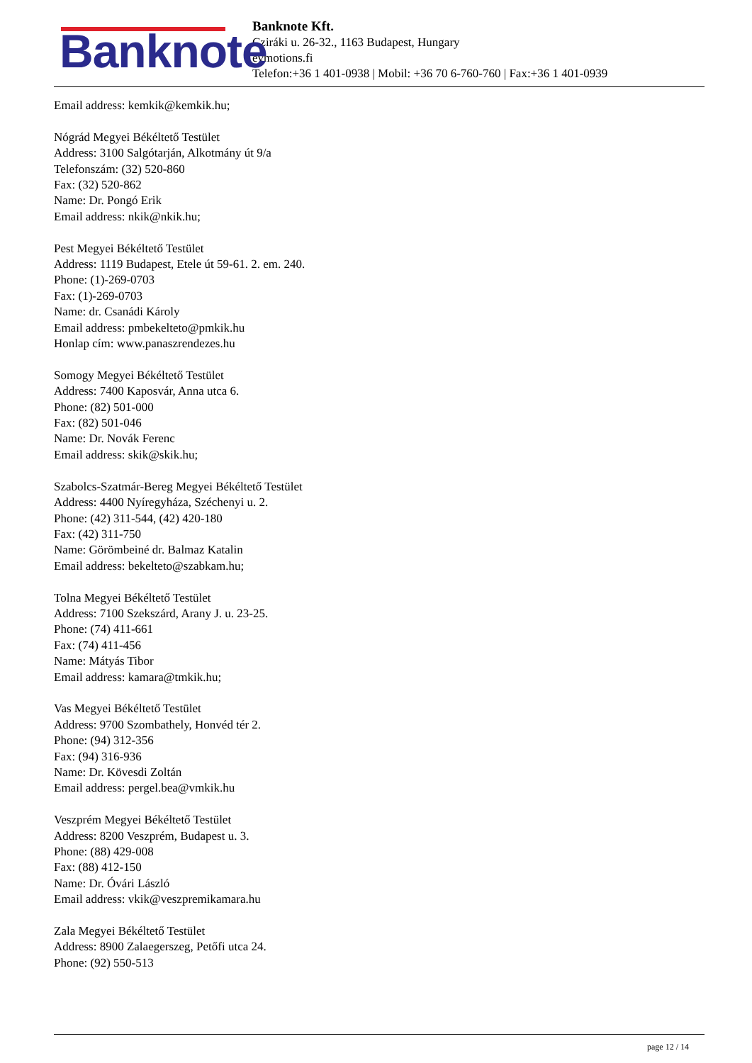Banknote
Banknote Kft.
Cziráki u. 26-32., 1163 Budapest, Hungary
evmotions.fi
Telefon:+36 1 401-0938 | Mobil: +36 70 6-760-760 | Fax:+36 1 401-0939
Email address: kemkik@kemkik.hu;
Nógrád Megyei Békéltető Testület
Address: 3100 Salgótarján, Alkotmány út 9/a
Telefonszám: (32) 520-860
Fax: (32) 520-862
Name: Dr. Pongó Erik
Email address: nkik@nkik.hu;
Pest Megyei Békéltető Testület
Address: 1119 Budapest, Etele út 59-61. 2. em. 240.
Phone: (1)-269-0703
Fax: (1)-269-0703
Name: dr. Csanádi Károly
Email address: pmbekelteto@pmkik.hu
Honlap cím: www.panaszrendezes.hu
Somogy Megyei Békéltető Testület
Address: 7400 Kaposvár, Anna utca 6.
Phone: (82) 501-000
Fax: (82) 501-046
Name: Dr. Novák Ferenc
Email address: skik@skik.hu;
Szabolcs-Szatmár-Bereg Megyei Békéltető Testület
Address: 4400 Nyíregyháza, Széchenyi u. 2.
Phone: (42) 311-544, (42) 420-180
Fax: (42) 311-750
Name: Görömbeiné dr. Balmaz Katalin
Email address: bekelteto@szabkam.hu;
Tolna Megyei Békéltető Testület
Address: 7100 Szekszárd, Arany J. u. 23-25.
Phone: (74) 411-661
Fax: (74) 411-456
Name: Mátyás Tibor
Email address: kamara@tmkik.hu;
Vas Megyei Békéltető Testület
Address: 9700 Szombathely, Honvéd tér 2.
Phone: (94) 312-356
Fax: (94) 316-936
Name: Dr. Kövesdi Zoltán
Email address: pergel.bea@vmkik.hu
Veszprém Megyei Békéltető Testület
Address: 8200 Veszprém, Budapest u. 3.
Phone: (88) 429-008
Fax: (88) 412-150
Name: Dr. Óvári László
Email address: vkik@veszpremikamara.hu
Zala Megyei Békéltető Testület
Address: 8900 Zalaegerszeg, Petőfi utca 24.
Phone: (92) 550-513
page 12 / 14